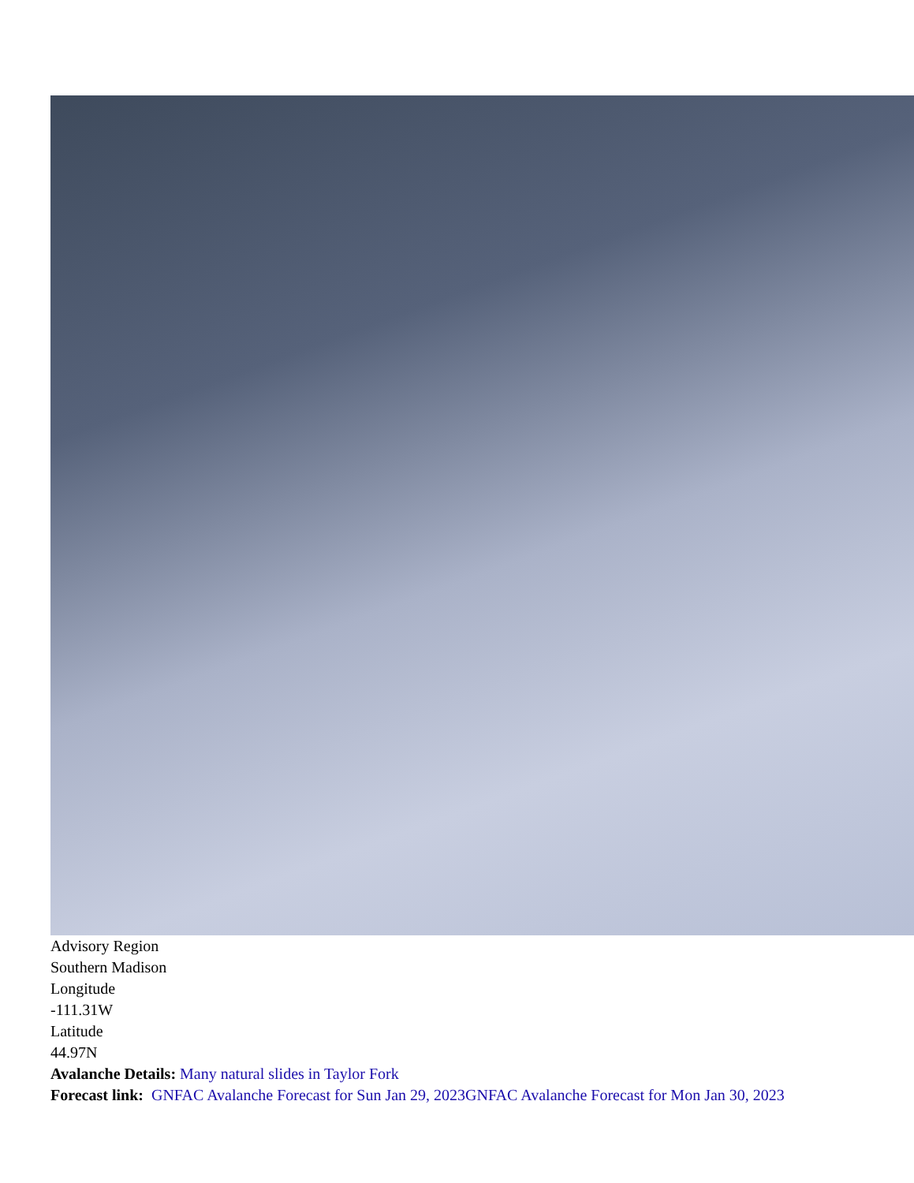Advisory Region
Southern Madison
Longitude
-111.31W
Latitude
44.97N
Avalanche Details: Many natural slides in Taylor Fork
Forecast link: GNFAC Avalanche Forecast for Sun Jan 29, 2023 GNFAC Avalanche Forecast for Mon Jan 30, 2023